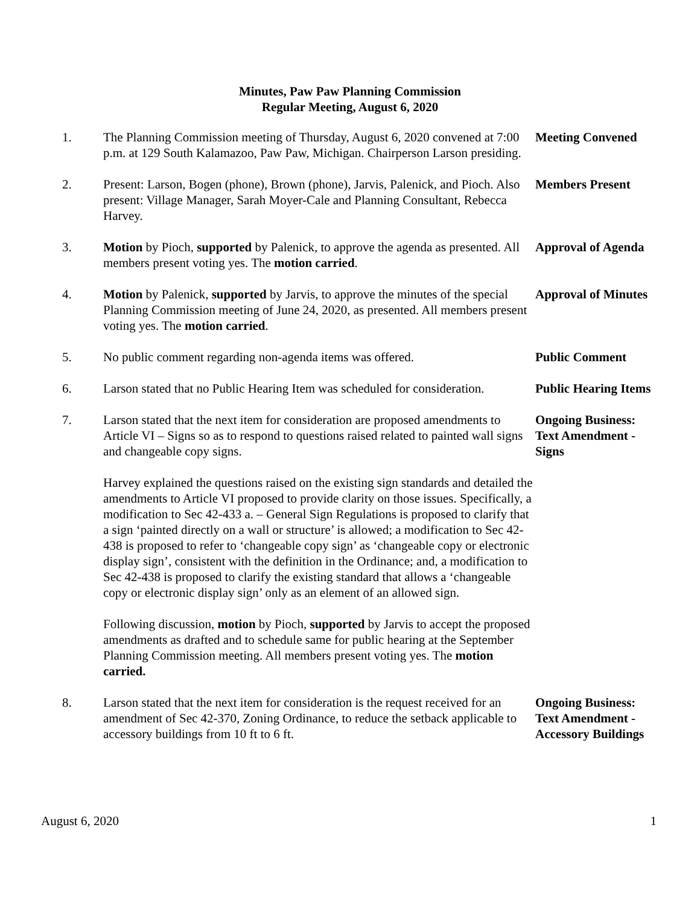Minutes, Paw Paw Planning Commission
Regular Meeting, August 6, 2020
1. The Planning Commission meeting of Thursday, August 6, 2020 convened at 7:00 p.m. at 129 South Kalamazoo, Paw Paw, Michigan. Chairperson Larson presiding.
Meeting Convened
2. Present: Larson, Bogen (phone), Brown (phone), Jarvis, Palenick, and Pioch. Also present: Village Manager, Sarah Moyer-Cale and Planning Consultant, Rebecca Harvey.
Members Present
3. Motion by Pioch, supported by Palenick, to approve the agenda as presented. All members present voting yes. The motion carried.
Approval of Agenda
4. Motion by Palenick, supported by Jarvis, to approve the minutes of the special Planning Commission meeting of June 24, 2020, as presented. All members present voting yes. The motion carried.
Approval of Minutes
5. No public comment regarding non-agenda items was offered.
Public Comment
6. Larson stated that no Public Hearing Item was scheduled for consideration.
Public Hearing Items
7. Larson stated that the next item for consideration are proposed amendments to Article VI – Signs so as to respond to questions raised related to painted wall signs and changeable copy signs.
Harvey explained the questions raised on the existing sign standards and detailed the amendments to Article VI proposed to provide clarity on those issues. Specifically, a modification to Sec 42-433 a. – General Sign Regulations is proposed to clarify that a sign ‘painted directly on a wall or structure’ is allowed; a modification to Sec 42-438 is proposed to refer to ‘changeable copy sign’ as ‘changeable copy or electronic display sign’, consistent with the definition in the Ordinance; and, a modification to Sec 42-438 is proposed to clarify the existing standard that allows a ‘changeable copy or electronic display sign’ only as an element of an allowed sign.
Following discussion, motion by Pioch, supported by Jarvis to accept the proposed amendments as drafted and to schedule same for public hearing at the September Planning Commission meeting. All members present voting yes. The motion carried.
Ongoing Business:
Text Amendment -
Signs
8. Larson stated that the next item for consideration is the request received for an amendment of Sec 42-370, Zoning Ordinance, to reduce the setback applicable to accessory buildings from 10 ft to 6 ft.
Ongoing Business:
Text Amendment -
Accessory Buildings
August 6, 2020 1